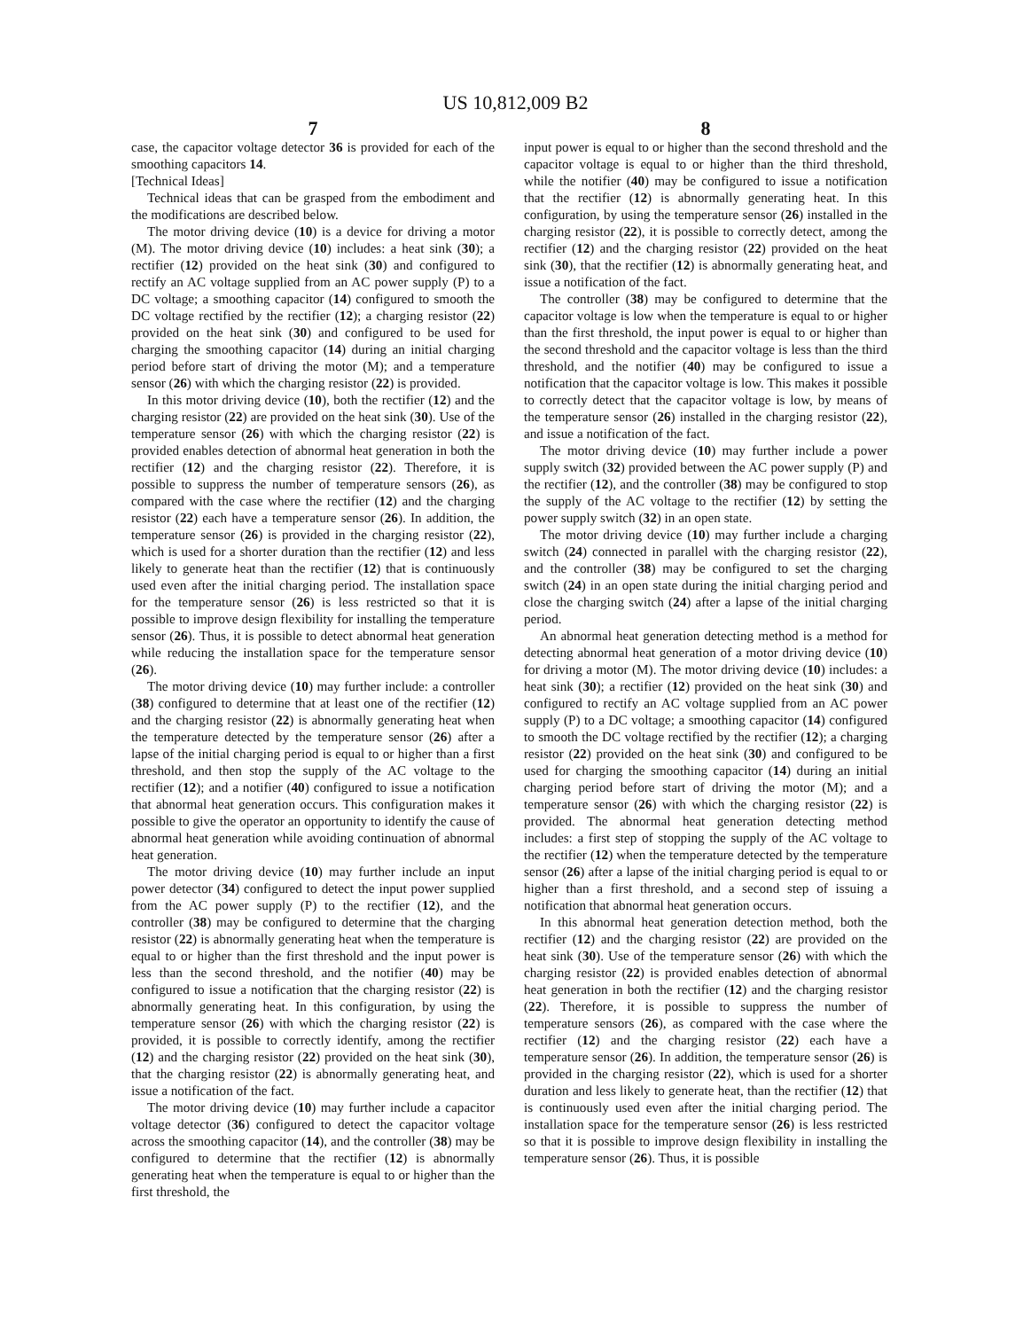US 10,812,009 B2
7
case, the capacitor voltage detector 36 is provided for each of the smoothing capacitors 14.
[Technical Ideas]
Technical ideas that can be grasped from the embodiment and the modifications are described below.
The motor driving device (10) is a device for driving a motor (M). The motor driving device (10) includes: a heat sink (30); a rectifier (12) provided on the heat sink (30) and configured to rectify an AC voltage supplied from an AC power supply (P) to a DC voltage; a smoothing capacitor (14) configured to smooth the DC voltage rectified by the rectifier (12); a charging resistor (22) provided on the heat sink (30) and configured to be used for charging the smoothing capacitor (14) during an initial charging period before start of driving the motor (M); and a temperature sensor (26) with which the charging resistor (22) is provided.
In this motor driving device (10), both the rectifier (12) and the charging resistor (22) are provided on the heat sink (30). Use of the temperature sensor (26) with which the charging resistor (22) is provided enables detection of abnormal heat generation in both the rectifier (12) and the charging resistor (22). Therefore, it is possible to suppress the number of temperature sensors (26), as compared with the case where the rectifier (12) and the charging resistor (22) each have a temperature sensor (26). In addition, the temperature sensor (26) is provided in the charging resistor (22), which is used for a shorter duration than the rectifier (12) and less likely to generate heat than the rectifier (12) that is continuously used even after the initial charging period. The installation space for the temperature sensor (26) is less restricted so that it is possible to improve design flexibility for installing the temperature sensor (26). Thus, it is possible to detect abnormal heat generation while reducing the installation space for the temperature sensor (26).
The motor driving device (10) may further include: a controller (38) configured to determine that at least one of the rectifier (12) and the charging resistor (22) is abnormally generating heat when the temperature detected by the temperature sensor (26) after a lapse of the initial charging period is equal to or higher than a first threshold, and then stop the supply of the AC voltage to the rectifier (12); and a notifier (40) configured to issue a notification that abnormal heat generation occurs. This configuration makes it possible to give the operator an opportunity to identify the cause of abnormal heat generation while avoiding continuation of abnormal heat generation.
The motor driving device (10) may further include an input power detector (34) configured to detect the input power supplied from the AC power supply (P) to the rectifier (12), and the controller (38) may be configured to determine that the charging resistor (22) is abnormally generating heat when the temperature is equal to or higher than the first threshold and the input power is less than the second threshold, and the notifier (40) may be configured to issue a notification that the charging resistor (22) is abnormally generating heat. In this configuration, by using the temperature sensor (26) with which the charging resistor (22) is provided, it is possible to correctly identify, among the rectifier (12) and the charging resistor (22) provided on the heat sink (30), that the charging resistor (22) is abnormally generating heat, and issue a notification of the fact.
The motor driving device (10) may further include a capacitor voltage detector (36) configured to detect the capacitor voltage across the smoothing capacitor (14), and the controller (38) may be configured to determine that the rectifier (12) is abnormally generating heat when the temperature is equal to or higher than the first threshold, the
8
input power is equal to or higher than the second threshold and the capacitor voltage is equal to or higher than the third threshold, while the notifier (40) may be configured to issue a notification that the rectifier (12) is abnormally generating heat. In this configuration, by using the temperature sensor (26) installed in the charging resistor (22), it is possible to correctly detect, among the rectifier (12) and the charging resistor (22) provided on the heat sink (30), that the rectifier (12) is abnormally generating heat, and issue a notification of the fact.
The controller (38) may be configured to determine that the capacitor voltage is low when the temperature is equal to or higher than the first threshold, the input power is equal to or higher than the second threshold and the capacitor voltage is less than the third threshold, and the notifier (40) may be configured to issue a notification that the capacitor voltage is low. This makes it possible to correctly detect that the capacitor voltage is low, by means of the temperature sensor (26) installed in the charging resistor (22), and issue a notification of the fact.
The motor driving device (10) may further include a power supply switch (32) provided between the AC power supply (P) and the rectifier (12), and the controller (38) may be configured to stop the supply of the AC voltage to the rectifier (12) by setting the power supply switch (32) in an open state.
The motor driving device (10) may further include a charging switch (24) connected in parallel with the charging resistor (22), and the controller (38) may be configured to set the charging switch (24) in an open state during the initial charging period and close the charging switch (24) after a lapse of the initial charging period.
An abnormal heat generation detecting method is a method for detecting abnormal heat generation of a motor driving device (10) for driving a motor (M). The motor driving device (10) includes: a heat sink (30); a rectifier (12) provided on the heat sink (30) and configured to rectify an AC voltage supplied from an AC power supply (P) to a DC voltage; a smoothing capacitor (14) configured to smooth the DC voltage rectified by the rectifier (12); a charging resistor (22) provided on the heat sink (30) and configured to be used for charging the smoothing capacitor (14) during an initial charging period before start of driving the motor (M); and a temperature sensor (26) with which the charging resistor (22) is provided. The abnormal heat generation detecting method includes: a first step of stopping the supply of the AC voltage to the rectifier (12) when the temperature detected by the temperature sensor (26) after a lapse of the initial charging period is equal to or higher than a first threshold, and a second step of issuing a notification that abnormal heat generation occurs.
In this abnormal heat generation detection method, both the rectifier (12) and the charging resistor (22) are provided on the heat sink (30). Use of the temperature sensor (26) with which the charging resistor (22) is provided enables detection of abnormal heat generation in both the rectifier (12) and the charging resistor (22). Therefore, it is possible to suppress the number of temperature sensors (26), as compared with the case where the rectifier (12) and the charging resistor (22) each have a temperature sensor (26). In addition, the temperature sensor (26) is provided in the charging resistor (22), which is used for a shorter duration and less likely to generate heat, than the rectifier (12) that is continuously used even after the initial charging period. The installation space for the temperature sensor (26) is less restricted so that it is possible to improve design flexibility in installing the temperature sensor (26). Thus, it is possible